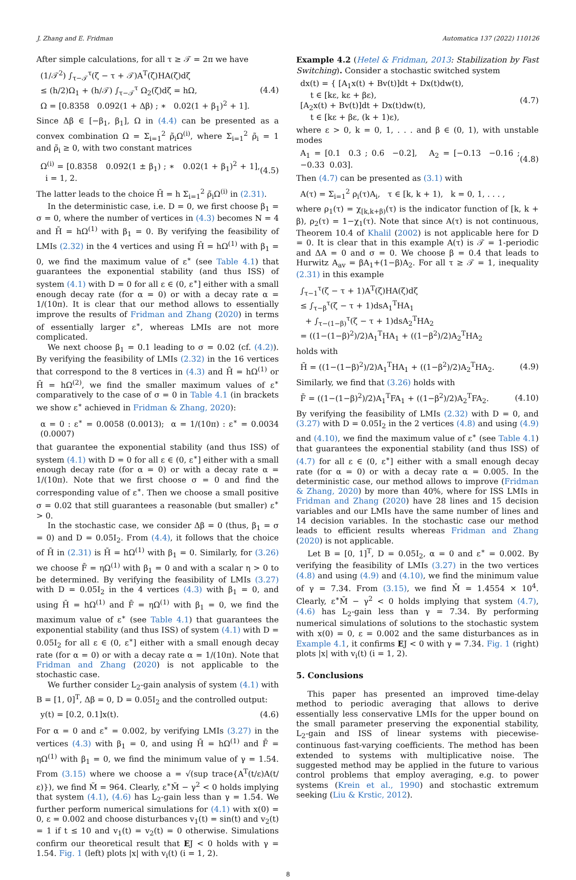J. Zhang and E. Fridman Automatica 137 (2022) 110126
After simple calculations, for all τ ≥ 𝒯 = 2π we have
(1/𝒯<sup>2</sup>) ∫<sub>τ−𝒯</sub><sup>τ</sup>(ζ − τ + 𝒯)A<sup>T</sup>(ζ)HA(ζ)dζ
≤ (h/2)Ω<sub>1</sub> + (h/𝒯) ∫<sub>τ−𝒯</sub><sup>τ</sup> Ω<sub>2</sub>(ζ)dζ = hΩ,
Ω = [0.8358 0.092(1 + Δβ) ; ∗ 0.02(1 + β<sub>1</sub>)<sup>2</sup> + 1].
(4.4)
Since Δβ ∈ [−β<sub>1</sub>, β<sub>1</sub>], Ω in (4.4) can be presented as a convex combination Ω = Σ<sub>i=1</sub><sup>2</sup> ρ̃<sub>i</sub>Ω<sup>(i)</sup>, where Σ<sub>i=1</sub><sup>2</sup> ρ̃<sub>i</sub> = 1 and ρ̃<sub>i</sub> ≥ 0, with two constant matrices
Ω<sup>(i)</sup> = [0.8358 0.092(1 ± β<sub>1</sub>) ; ∗ 0.02(1 + β<sub>1</sub>)<sup>2</sup> + 1], i = 1, 2.
(4.5)
The latter leads to the choice H̄ = h Σ<sub>i=1</sub><sup>2</sup> ρ̃<sub>i</sub>Ω<sup>(i)</sup> in (2.31).
In the deterministic case, i.e. D = 0, we first choose β<sub>1</sub> = σ = 0, where the number of vertices in (4.3) becomes N = 4 and H̄ = hΩ<sup>(1)</sup> with β<sub>1</sub> = 0. By verifying the feasibility of LMIs (2.32) in the 4 vertices and using H̄ = hΩ<sup>(1)</sup> with β<sub>1</sub> = 0, we find the maximum value of ε<sup>∗</sup> (see Table 4.1) that guarantees the exponential stability (and thus ISS) of system (4.1) with D = 0 for all ε ∈ (0, ε<sup>∗</sup>] either with a small enough decay rate (for α = 0) or with a decay rate α = 1/(10π). It is clear that our method allows to essentially improve the results of Fridman and Zhang (2020) in terms of essentially larger ε<sup>∗</sup>, whereas LMIs are not more complicated.
We next choose β<sub>1</sub> = 0.1 leading to σ = 0.02 (cf. (4.2)). By verifying the feasibility of LMIs (2.32) in the 16 vertices that correspond to the 8 vertices in (4.3) and H̄ = hΩ<sup>(1)</sup> or H̄ = hΩ<sup>(2)</sup>, we find the smaller maximum values of ε<sup>∗</sup> comparatively to the case of σ = 0 in Table 4.1 (in brackets we show ε<sup>∗</sup> achieved in Fridman & Zhang, 2020):
α = 0 : ε<sup>∗</sup> = 0.0058 (0.0013); α = 1/(10π) : ε<sup>∗</sup> = 0.0034 (0.0007)
that guarantee the exponential stability (and thus ISS) of system (4.1) with D = 0 for all ε ∈ (0, ε<sup>∗</sup>] either with a small enough decay rate (for α = 0) or with a decay rate α = 1/(10π). Note that we first choose σ = 0 and find the corresponding value of ε<sup>∗</sup>. Then we choose a small positive σ = 0.02 that still guarantees a reasonable (but smaller) ε<sup>∗</sup> > 0.
In the stochastic case, we consider Δβ = 0 (thus, β<sub>1</sub> = σ = 0) and D = 0.05I<sub>2</sub>. From (4.4), it follows that the choice of H̄ in (2.31) is H̄ = hΩ<sup>(1)</sup> with β<sub>1</sub> = 0. Similarly, for (3.26) we choose F̄ = ηΩ<sup>(1)</sup> with β<sub>1</sub> = 0 and with a scalar η > 0 to be determined. By verifying the feasibility of LMIs (3.27) with D = 0.05I<sub>2</sub> in the 4 vertices (4.3) with β<sub>1</sub> = 0, and using H̄ = hΩ<sup>(1)</sup> and F̄ = ηΩ<sup>(1)</sup> with β<sub>1</sub> = 0, we find the maximum value of ε<sup>∗</sup> (see Table 4.1) that guarantees the exponential stability (and thus ISS) of system (4.1) with D = 0.05I<sub>2</sub> for all ε ∈ (0, ε<sup>∗</sup>] either with a small enough decay rate (for α = 0) or with a decay rate α = 1/(10π). Note that Fridman and Zhang (2020) is not applicable to the stochastic case.
We further consider L<sub>2</sub>-gain analysis of system (4.1) with B = [1, 0]<sup>T</sup>, Δβ = 0, D = 0.05I<sub>2</sub> and the controlled output:
y(t) = [0.2, 0.1]x(t). (4.6)
For α = 0 and ε<sup>∗</sup> = 0.002, by verifying LMIs (3.27) in the vertices (4.3) with β<sub>1</sub> = 0, and using H̄ = hΩ<sup>(1)</sup> and F̄ = ηΩ<sup>(1)</sup> with β<sub>1</sub> = 0, we find the minimum value of γ = 1.54. From (3.15) where we choose a = √(sup trace{A<sup>T</sup>(t/ε)A(t/ε)}), we find M̃ = 964. Clearly, ε<sup>∗</sup>M̃ − γ<sup>2</sup> < 0 holds implying that system (4.1), (4.6) has L<sub>2</sub>-gain less than γ = 1.54. We further perform numerical simulations for (4.1) with x(0) = 0, ε = 0.002 and choose disturbances v<sub>1</sub>(t) = sin(t) and v<sub>2</sub>(t) = 1 if t ≤ 10 and v<sub>1</sub>(t) = v<sub>2</sub>(t) = 0 otherwise. Simulations confirm our theoretical result that EJ < 0 holds with γ = 1.54. Fig. 1 (left) plots |x| with v<sub>i</sub>(t) (i = 1, 2).
Example 4.2 (Hetel & Fridman, 2013: Stabilization by Fast Switching). Consider a stochastic switched system
dx(t) = { [A<sub>1</sub>x(t) + Bv(t)]dt + Dx(t)dw(t),
t ∈ [kε, kε + βε),
[A<sub>2</sub>x(t) + Bv(t)]dt + Dx(t)dw(t),
t ∈ [kε + βε, (k + 1)ε),
(4.7)
where ε > 0, k = 0, 1, . . . and β ∈ (0, 1), with unstable modes
A<sub>1</sub> = [0.1 0.3 ; 0.6 −0.2], A<sub>2</sub> = [−0.13 −0.16 ; −0.33 0.03].
(4.8)
Then (4.7) can be presented as (3.1) with
A(τ) = Σ<sub>i=1</sub><sup>2</sup> ρ<sub>i</sub>(τ)A<sub>i</sub>, τ ∈ [k, k + 1), k = 0, 1, . . . ,
where ρ<sub>1</sub>(τ) = χ<sub>[k,k+β)</sub>(τ) is the indicator function of [k, k + β), ρ<sub>2</sub>(τ) = 1−χ<sub>1</sub>(τ). Note that since A(τ) is not continuous, Theorem 10.4 of Khalil (2002) is not applicable here for D = 0. It is clear that in this example A(τ) is 𝒯 = 1-periodic and ΔA = 0 and σ = 0. We choose β = 0.4 that leads to Hurwitz A<sub>av</sub> = βA<sub>1</sub>+(1−β)A<sub>2</sub>. For all τ ≥ 𝒯 = 1, inequality (2.31) in this example
∫<sub>τ−1</sub><sup>τ</sup>(ζ − τ + 1)A<sup>T</sup>(ζ)HA(ζ)dζ
≤ ∫<sub>τ−β</sub><sup>τ</sup>(ζ − τ + 1)dsA<sub>1</sub><sup>T</sup>HA<sub>1</sub>
+ ∫<sub>τ−(1−β)</sub><sup>τ</sup>(ζ − τ + 1)dsA<sub>2</sub><sup>T</sup>HA<sub>2</sub>
= ((1−(1−β)<sup>2</sup>)/2)A<sub>1</sub><sup>T</sup>HA<sub>1</sub> + ((1−β<sup>2</sup>)/2)A<sub>2</sub><sup>T</sup>HA<sub>2</sub>
holds with
H̄ = ((1−(1−β)<sup>2</sup>)/2)A<sub>1</sub><sup>T</sup>HA<sub>1</sub> + ((1−β<sup>2</sup>)/2)A<sub>2</sub><sup>T</sup>HA<sub>2</sub>.
(4.9)
Similarly, we find that (3.26) holds with
F̄ = ((1−(1−β)<sup>2</sup>)/2)A<sub>1</sub><sup>T</sup>FA<sub>1</sub> + ((1−β<sup>2</sup>)/2)A<sub>2</sub><sup>T</sup>FA<sub>2</sub>.
(4.10)
By verifying the feasibility of LMIs (2.32) with D = 0, and (3.27) with D = 0.05I<sub>2</sub> in the 2 vertices (4.8) and using (4.9) and (4.10), we find the maximum value of ε<sup>∗</sup> (see Table 4.1) that guarantees the exponential stability (and thus ISS) of (4.7) for all ε ∈ (0, ε<sup>∗</sup>] either with a small enough decay rate (for α = 0) or with a decay rate α = 0.005. In the deterministic case, our method allows to improve (Fridman & Zhang, 2020) by more than 40%, where for ISS LMIs in Fridman and Zhang (2020) have 28 lines and 15 decision variables and our LMIs have the same number of lines and 14 decision variables. In the stochastic case our method leads to efficient results whereas Fridman and Zhang (2020) is not applicable.
Let B = [0, 1]<sup>T</sup>, D = 0.05I<sub>2</sub>, α = 0 and ε<sup>∗</sup> = 0.002. By verifying the feasibility of LMIs (3.27) in the two vertices (4.8) and using (4.9) and (4.10), we find the minimum value of γ = 7.34. From (3.15), we find M̄ = 1.4554 × 10<sup>4</sup>. Clearly, ε<sup>∗</sup>M̄ − γ<sup>2</sup> < 0 holds implying that system (4.7), (4.6) has L<sub>2</sub>-gain less than γ = 7.34. By performing numerical simulations of solutions to the stochastic system with x(0) = 0, ε = 0.002 and the same disturbances as in Example 4.1, it confirms EJ < 0 with γ = 7.34. Fig. 1 (right) plots |x| with v<sub>i</sub>(t) (i = 1, 2).
5. Conclusions
This paper has presented an improved time-delay method to periodic averaging that allows to derive essentially less conservative LMIs for the upper bound on the small parameter preserving the exponential stability, L<sub>2</sub>-gain and ISS of linear systems with piecewise-continuous fast-varying coefficients. The method has been extended to systems with multiplicative noise. The suggested method may be applied in the future to various control problems that employ averaging, e.g. to power systems (Krein et al., 1990) and stochastic extremum seeking (Liu & Krstic, 2012).
8